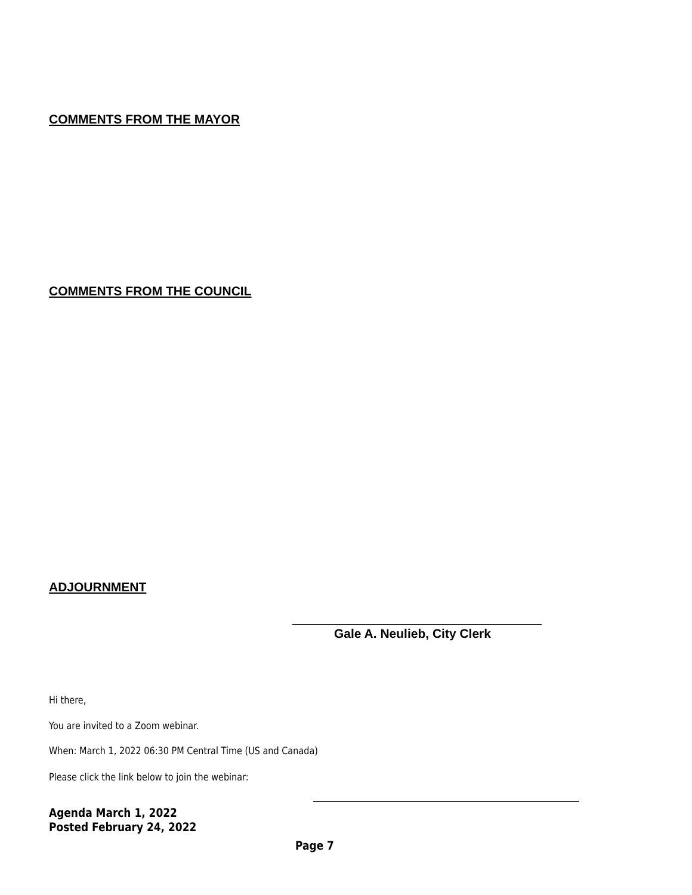COMMENTS FROM THE MAYOR
COMMENTS FROM THE COUNCIL
ADJOURNMENT
Gale A. Neulieb, City Clerk
Hi there,
You are invited to a Zoom webinar.
When: March 1, 2022 06:30 PM Central Time (US and Canada)
Please click the link below to join the webinar:
Agenda March 1, 2022
Posted February 24, 2022
Page 7